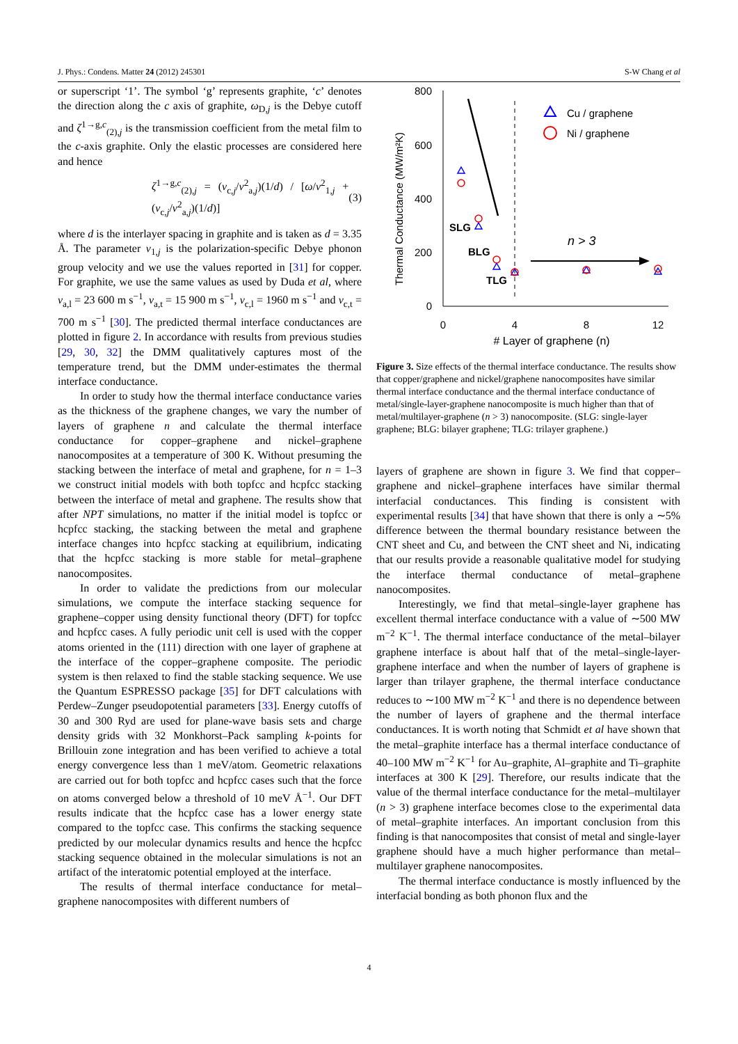J. Phys.: Condens. Matter 24 (2012) 245301 S-W Chang et al
or superscript ‘1’. The symbol ‘g’ represents graphite, ‘c’ denotes the direction along the c axis of graphite, ω<sub>D,j</sub> is the Debye cutoff and ζ<sup>1→g,c</sup><sub>(2),j</sub> is the transmission coefficient from the metal film to the c-axis graphite. Only the elastic processes are considered here and hence
ζ<sup>1→g,c</sup><sub>(2),j</sub> = (v<sub>c,j</sub>/v<sup>2</sup><sub>a,j</sub>)(1/d) / [ω/v<sup>2</sup><sub>1,j</sub> + (v<sub>c,j</sub>/v<sup>2</sup><sub>a,j</sub>)(1/d)] (3)
where d is the interlayer spacing in graphite and is taken as d = 3.35 Å. The parameter v<sub>1,j</sub> is the polarization-specific Debye phonon group velocity and we use the values reported in [31] for copper. For graphite, we use the same values as used by Duda et al, where v<sub>a,l</sub> = 23 600 m s<sup>−1</sup>, v<sub>a,t</sub> = 15 900 m s<sup>−1</sup>, v<sub>c,l</sub> = 1960 m s<sup>−1</sup> and v<sub>c,t</sub> = 700 m s<sup>−1</sup> [30]. The predicted thermal interface conductances are plotted in figure 2. In accordance with results from previous studies [29, 30, 32] the DMM qualitatively captures most of the temperature trend, but the DMM under-estimates the thermal interface conductance.
In order to study how the thermal interface conductance varies as the thickness of the graphene changes, we vary the number of layers of graphene n and calculate the thermal interface conductance for copper–graphene and nickel–graphene nanocomposites at a temperature of 300 K. Without presuming the stacking between the interface of metal and graphene, for n = 1–3 we construct initial models with both topfcc and hcpfcc stacking between the interface of metal and graphene. The results show that after NPT simulations, no matter if the initial model is topfcc or hcpfcc stacking, the stacking between the metal and graphene interface changes into hcpfcc stacking at equilibrium, indicating that the hcpfcc stacking is more stable for metal–graphene nanocomposites.
In order to validate the predictions from our molecular simulations, we compute the interface stacking sequence for graphene–copper using density functional theory (DFT) for topfcc and hcpfcc cases. A fully periodic unit cell is used with the copper atoms oriented in the (111) direction with one layer of graphene at the interface of the copper–graphene composite. The periodic system is then relaxed to find the stable stacking sequence. We use the Quantum ESPRESSO package [35] for DFT calculations with Perdew–Zunger pseudopotential parameters [33]. Energy cutoffs of 30 and 300 Ryd are used for plane-wave basis sets and charge density grids with 32 Monkhorst–Pack sampling k-points for Brillouin zone integration and has been verified to achieve a total energy convergence less than 1 meV/atom. Geometric relaxations are carried out for both topfcc and hcpfcc cases such that the force on atoms converged below a threshold of 10 meV Å<sup>−1</sup>. Our DFT results indicate that the hcpfcc case has a lower energy state compared to the topfcc case. This confirms the stacking sequence predicted by our molecular dynamics results and hence the hcpfcc stacking sequence obtained in the molecular simulations is not an artifact of the interatomic potential employed at the interface.
The results of thermal interface conductance for metal–graphene nanocomposites with different numbers of
800
600
400
200
0
0
4
8
12
# Layer of graphene (n)
Thermal Conductance (MW/m²K)
Cu / graphene
Ni / graphene
SLG
BLG
TLG
n > 3
Figure 3. Size effects of the thermal interface conductance. The results show that copper/graphene and nickel/graphene nanocomposites have similar thermal interface conductance and the thermal interface conductance of metal/single-layer-graphene nanocomposite is much higher than that of metal/multilayer-graphene (n > 3) nanocomposite. (SLG: single-layer graphene; BLG: bilayer graphene; TLG: trilayer graphene.)
layers of graphene are shown in figure 3. We find that copper–graphene and nickel–graphene interfaces have similar thermal interfacial conductances. This finding is consistent with experimental results [34] that have shown that there is only a ∼5% difference between the thermal boundary resistance between the CNT sheet and Cu, and between the CNT sheet and Ni, indicating that our results provide a reasonable qualitative model for studying the interface thermal conductance of metal–graphene nanocomposites.
Interestingly, we find that metal–single-layer graphene has excellent thermal interface conductance with a value of ∼500 MW m<sup>−2</sup> K<sup>−1</sup>. The thermal interface conductance of the metal–bilayer graphene interface is about half that of the metal–single-layer-graphene interface and when the number of layers of graphene is larger than trilayer graphene, the thermal interface conductance reduces to ∼100 MW m<sup>−2</sup> K<sup>−1</sup> and there is no dependence between the number of layers of graphene and the thermal interface conductances. It is worth noting that Schmidt et al have shown that the metal–graphite interface has a thermal interface conductance of 40–100 MW m<sup>−2</sup> K<sup>−1</sup> for Au–graphite, Al–graphite and Ti–graphite interfaces at 300 K [29]. Therefore, our results indicate that the value of the thermal interface conductance for the metal–multilayer (n > 3) graphene interface becomes close to the experimental data of metal–graphite interfaces. An important conclusion from this finding is that nanocomposites that consist of metal and single-layer graphene should have a much higher performance than metal–multilayer graphene nanocomposites.
The thermal interface conductance is mostly influenced by the interfacial bonding as both phonon flux and the
4